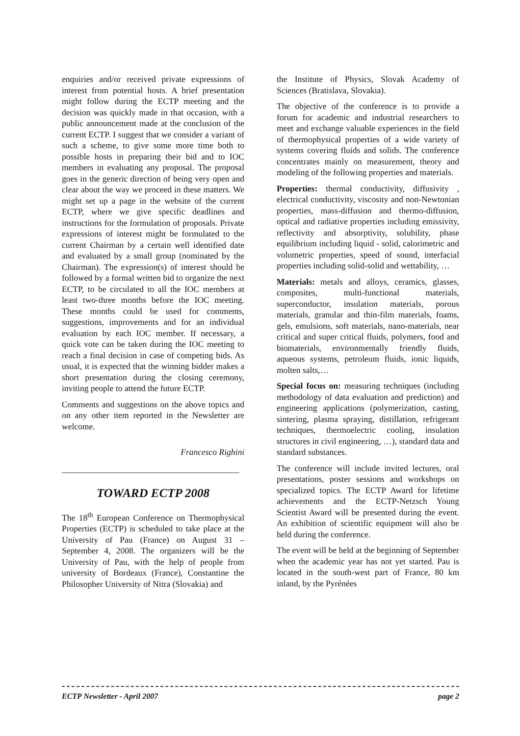enquiries and/or received private expressions of interest from potential hosts. A brief presentation might follow during the ECTP meeting and the decision was quickly made in that occasion, with a public announcement made at the conclusion of the current ECTP. I suggest that we consider a variant of such a scheme, to give some more time both to possible hosts in preparing their bid and to IOC members in evaluating any proposal. The proposal goes in the generic direction of being very open and clear about the way we proceed in these matters. We might set up a page in the website of the current ECTP, where we give specific deadlines and instructions for the formulation of proposals. Private expressions of interest might be formulated to the current Chairman by a certain well identified date and evaluated by a small group (nominated by the Chairman). The expression(s) of interest should be followed by a formal written bid to organize the next ECTP, to be circulated to all the IOC members at least two-three months before the IOC meeting. These months could be used for comments, suggestions, improvements and for an individual evaluation by each IOC member. If necessary, a quick vote can be taken during the IOC meeting to reach a final decision in case of competing bids. As usual, it is expected that the winning bidder makes a short presentation during the closing ceremony, inviting people to attend the future ECTP.
Comments and suggestions on the above topics and on any other item reported in the Newsletter are welcome.
Francesco Righini
TOWARD ECTP 2008
The 18<sup>th</sup> European Conference on Thermophysical Properties (ECTP) is scheduled to take place at the University of Pau (France) on August 31 – September 4, 2008. The organizers will be the University of Pau, with the help of people from university of Bordeaux (France), Constantine the Philosopher University of Nitra (Slovakia) and
the Institute of Physics, Slovak Academy of Sciences (Bratislava, Slovakia).
The objective of the conference is to provide a forum for academic and industrial researchers to meet and exchange valuable experiences in the field of thermophysical properties of a wide variety of systems covering fluids and solids. The conference concentrates mainly on measurement, theory and modeling of the following properties and materials.
Properties: thermal conductivity, diffusivity , electrical conductivity, viscosity and non-Newtonian properties, mass-diffusion and thermo-diffusion, optical and radiative properties including emissivity, reflectivity and absorptivity, solubility, phase equilibrium including liquid - solid, calorimetric and volumetric properties, speed of sound, interfacial properties including solid-solid and wettability, …
Materials: metals and alloys, ceramics, glasses, composites, multi-functional materials, superconductor, insulation materials, porous materials, granular and thin-film materials, foams, gels, emulsions, soft materials, nano-materials, near critical and super critical fluids, polymers, food and biomaterials, environmentally friendly fluids, aqueous systems, petroleum fluids, ionic liquids, molten salts,…
Special focus on: measuring techniques (including methodology of data evaluation and prediction) and engineering applications (polymerization, casting, sintering, plasma spraying, distillation, refrigerant techniques, thermoelectric cooling, insulation structures in civil engineering, …), standard data and standard substances.
The conference will include invited lectures, oral presentations, poster sessions and workshops on specialized topics. The ECTP Award for lifetime achievements and the ECTP-Netzsch Young Scientist Award will be presented during the event. An exhibition of scientific equipment will also be held during the conference.
The event will be held at the beginning of September when the academic year has not yet started. Pau is located in the south-west part of France, 80 km inland, by the Pyrénées
ECTP Newsletter - April 2007 page 2